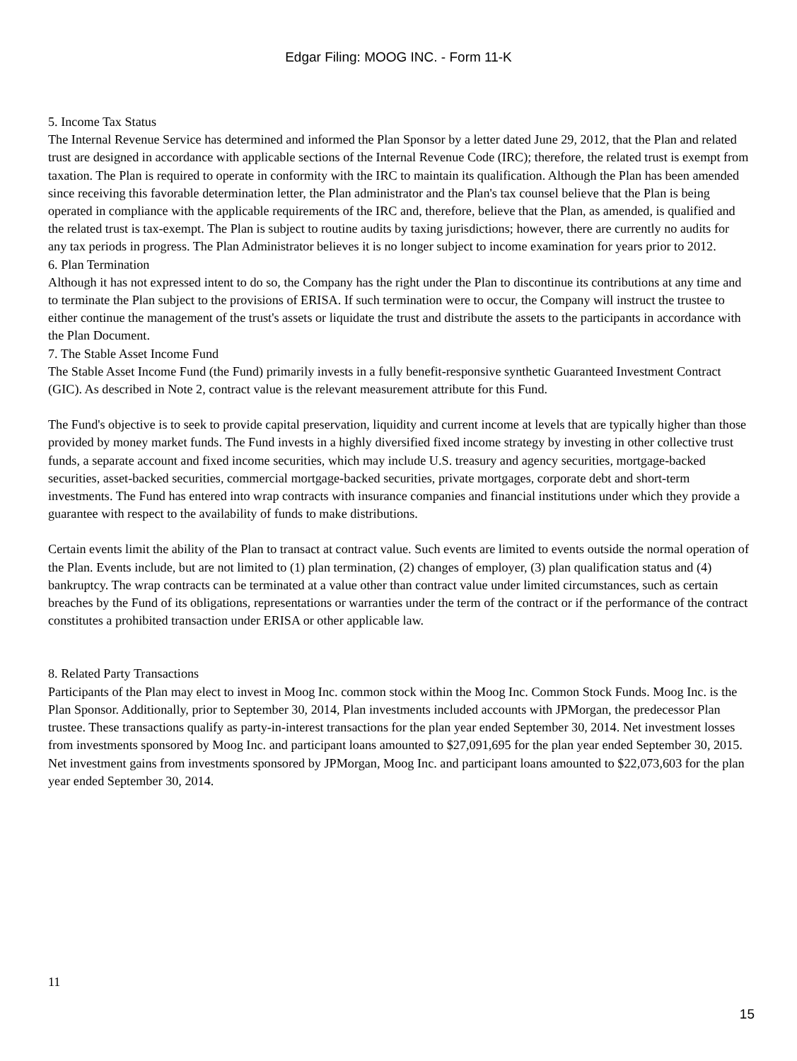Edgar Filing: MOOG INC. - Form 11-K
5. Income Tax Status
The Internal Revenue Service has determined and informed the Plan Sponsor by a letter dated June 29, 2012, that the Plan and related trust are designed in accordance with applicable sections of the Internal Revenue Code (IRC); therefore, the related trust is exempt from taxation. The Plan is required to operate in conformity with the IRC to maintain its qualification. Although the Plan has been amended since receiving this favorable determination letter, the Plan administrator and the Plan's tax counsel believe that the Plan is being operated in compliance with the applicable requirements of the IRC and, therefore, believe that the Plan, as amended, is qualified and the related trust is tax-exempt. The Plan is subject to routine audits by taxing jurisdictions; however, there are currently no audits for any tax periods in progress. The Plan Administrator believes it is no longer subject to income examination for years prior to 2012.
6. Plan Termination
Although it has not expressed intent to do so, the Company has the right under the Plan to discontinue its contributions at any time and to terminate the Plan subject to the provisions of ERISA. If such termination were to occur, the Company will instruct the trustee to either continue the management of the trust's assets or liquidate the trust and distribute the assets to the participants in accordance with the Plan Document.
7. The Stable Asset Income Fund
The Stable Asset Income Fund (the Fund) primarily invests in a fully benefit-responsive synthetic Guaranteed Investment Contract (GIC). As described in Note 2, contract value is the relevant measurement attribute for this Fund.
The Fund's objective is to seek to provide capital preservation, liquidity and current income at levels that are typically higher than those provided by money market funds. The Fund invests in a highly diversified fixed income strategy by investing in other collective trust funds, a separate account and fixed income securities, which may include U.S. treasury and agency securities, mortgage-backed securities, asset-backed securities, commercial mortgage-backed securities, private mortgages, corporate debt and short-term investments. The Fund has entered into wrap contracts with insurance companies and financial institutions under which they provide a guarantee with respect to the availability of funds to make distributions.
Certain events limit the ability of the Plan to transact at contract value. Such events are limited to events outside the normal operation of the Plan. Events include, but are not limited to (1) plan termination, (2) changes of employer, (3) plan qualification status and (4) bankruptcy. The wrap contracts can be terminated at a value other than contract value under limited circumstances, such as certain breaches by the Fund of its obligations, representations or warranties under the term of the contract or if the performance of the contract constitutes a prohibited transaction under ERISA or other applicable law.
8. Related Party Transactions
Participants of the Plan may elect to invest in Moog Inc. common stock within the Moog Inc. Common Stock Funds. Moog Inc. is the Plan Sponsor. Additionally, prior to September 30, 2014, Plan investments included accounts with JPMorgan, the predecessor Plan trustee. These transactions qualify as party-in-interest transactions for the plan year ended September 30, 2014. Net investment losses from investments sponsored by Moog Inc. and participant loans amounted to $27,091,695 for the plan year ended September 30, 2015. Net investment gains from investments sponsored by JPMorgan, Moog Inc. and participant loans amounted to $22,073,603 for the plan year ended September 30, 2014.
11
15